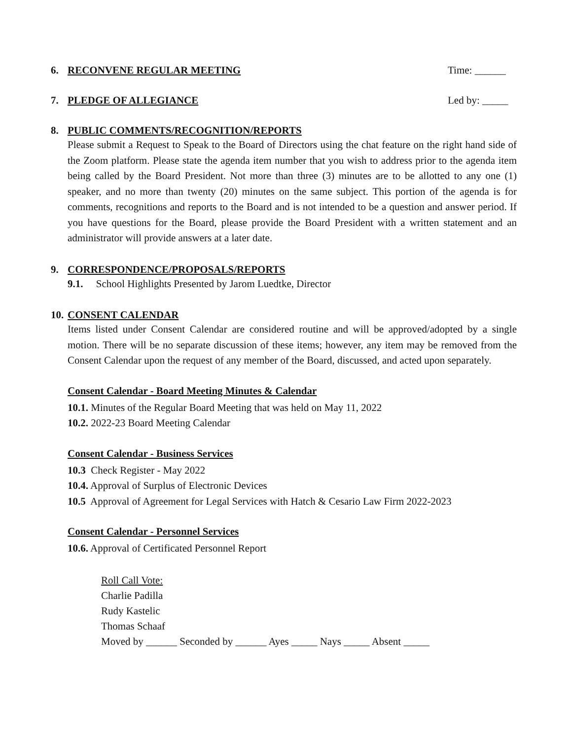6. RECONVENE REGULAR MEETING Time: ______
7. PLEDGE OF ALLEGIANCE Led by: _____
8. PUBLIC COMMENTS/RECOGNITION/REPORTS
Please submit a Request to Speak to the Board of Directors using the chat feature on the right hand side of the Zoom platform. Please state the agenda item number that you wish to address prior to the agenda item being called by the Board President. Not more than three (3) minutes are to be allotted to any one (1) speaker, and no more than twenty (20) minutes on the same subject. This portion of the agenda is for comments, recognitions and reports to the Board and is not intended to be a question and answer period. If you have questions for the Board, please provide the Board President with a written statement and an administrator will provide answers at a later date.
9. CORRESPONDENCE/PROPOSALS/REPORTS
9.1. School Highlights Presented by Jarom Luedtke, Director
10. CONSENT CALENDAR
Items listed under Consent Calendar are considered routine and will be approved/adopted by a single motion. There will be no separate discussion of these items; however, any item may be removed from the Consent Calendar upon the request of any member of the Board, discussed, and acted upon separately.
Consent Calendar - Board Meeting Minutes & Calendar
10.1. Minutes of the Regular Board Meeting that was held on May 11, 2022
10.2. 2022-23 Board Meeting Calendar
Consent Calendar - Business Services
10.3 Check Register - May 2022
10.4. Approval of Surplus of Electronic Devices
10.5 Approval of Agreement for Legal Services with Hatch & Cesario Law Firm 2022-2023
Consent Calendar - Personnel Services
10.6. Approval of Certificated Personnel Report
Roll Call Vote:
Charlie Padilla
Rudy Kastelic
Thomas Schaaf
Moved by ______ Seconded by ______ Ayes _____ Nays _____ Absent _____